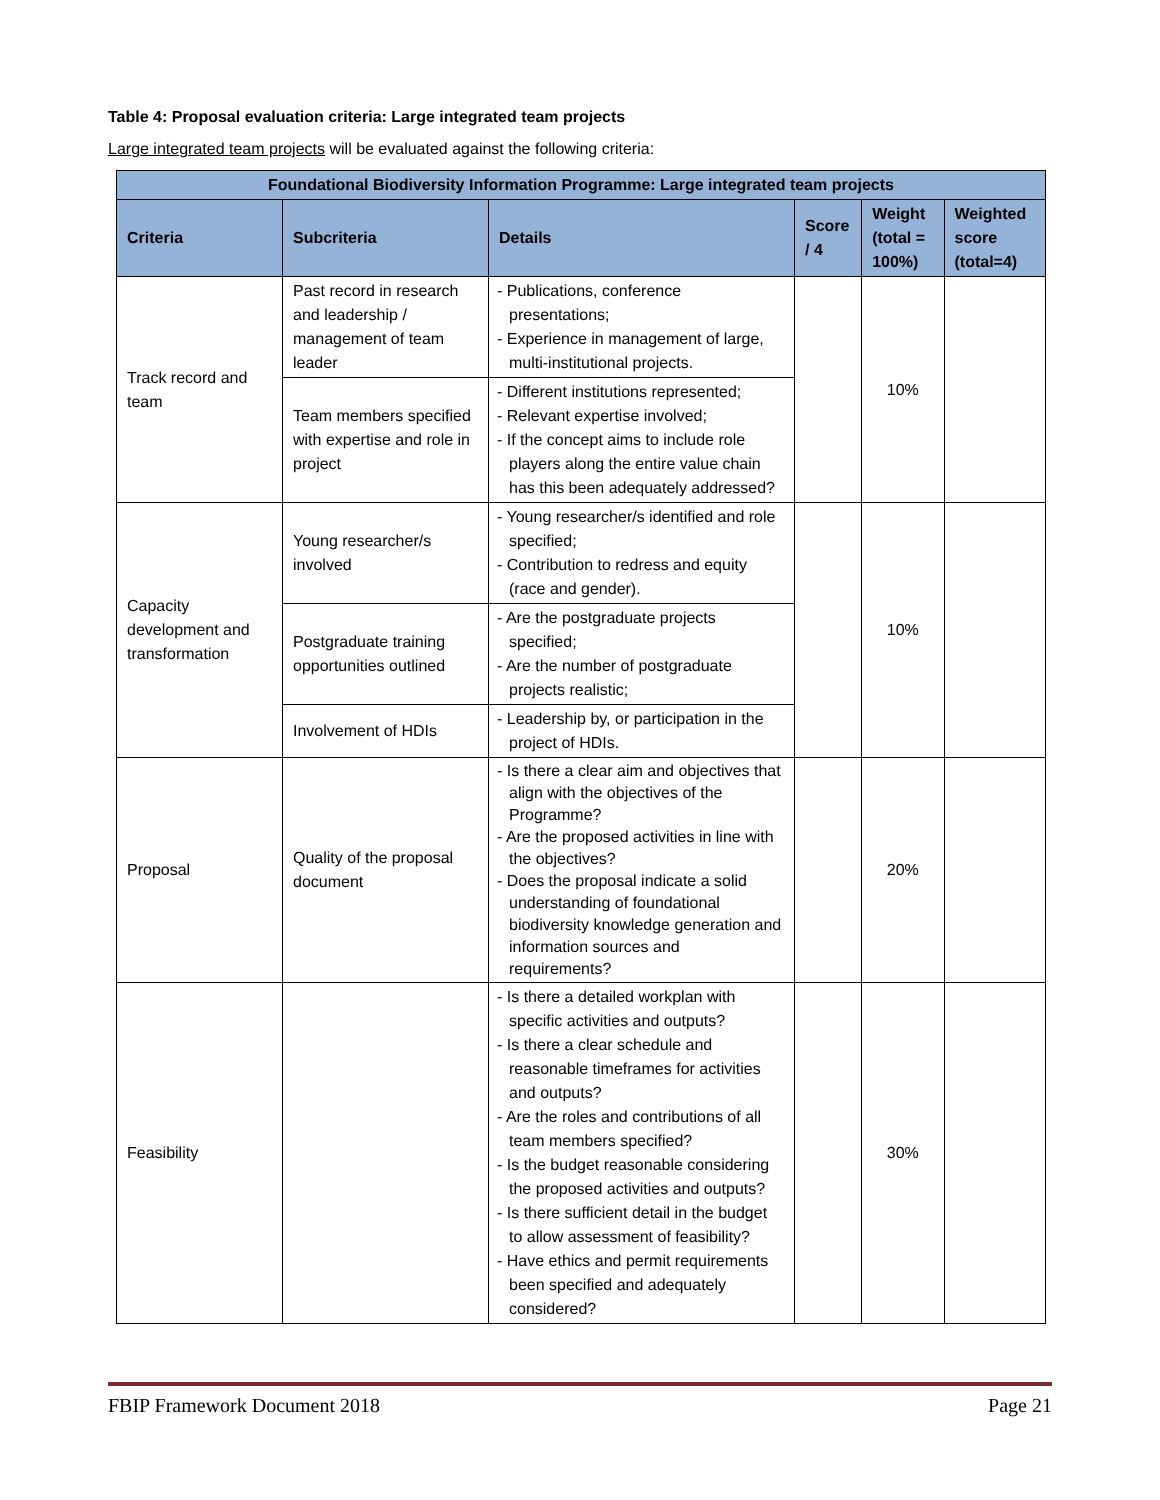Table 4: Proposal evaluation criteria: Large integrated team projects
Large integrated team projects will be evaluated against the following criteria:
| Foundational Biodiversity Information Programme: Large integrated team projects | | | | | |
| --- | --- | --- | --- | --- | --- |
| Criteria | Subcriteria | Details | Score / 4 | Weight (total = 100%) | Weighted score (total=4) |
| Track record and team | Past record in research and leadership / management of team leader | - Publications, conference presentations; - Experience in management of large, multi-institutional projects. | | 10% | |
| | Team members specified with expertise and role in project | - Different institutions represented; - Relevant expertise involved; - If the concept aims to include role players along the entire value chain has this been adequately addressed? | | | |
| Capacity development and transformation | Young researcher/s involved | - Young researcher/s identified and role specified; - Contribution to redress and equity (race and gender). | | 10% | |
| | Postgraduate training opportunities outlined | - Are the postgraduate projects specified; - Are the number of postgraduate projects realistic; | | | |
| | Involvement of HDIs | - Leadership by, or participation in the project of HDIs. | | | |
| Proposal | Quality of the proposal document | - Is there a clear aim and objectives that align with the objectives of the Programme? - Are the proposed activities in line with the objectives? - Does the proposal indicate a solid understanding of foundational biodiversity knowledge generation and information sources and requirements? | | 20% | |
| Feasibility | | - Is there a detailed workplan with specific activities and outputs? - Is there a clear schedule and reasonable timeframes for activities and outputs? - Are the roles and contributions of all team members specified? - Is the budget reasonable considering the proposed activities and outputs? - Is there sufficient detail in the budget to allow assessment of feasibility? - Have ethics and permit requirements been specified and adequately considered? | | 30% | |
FBIP Framework Document 2018 Page 21